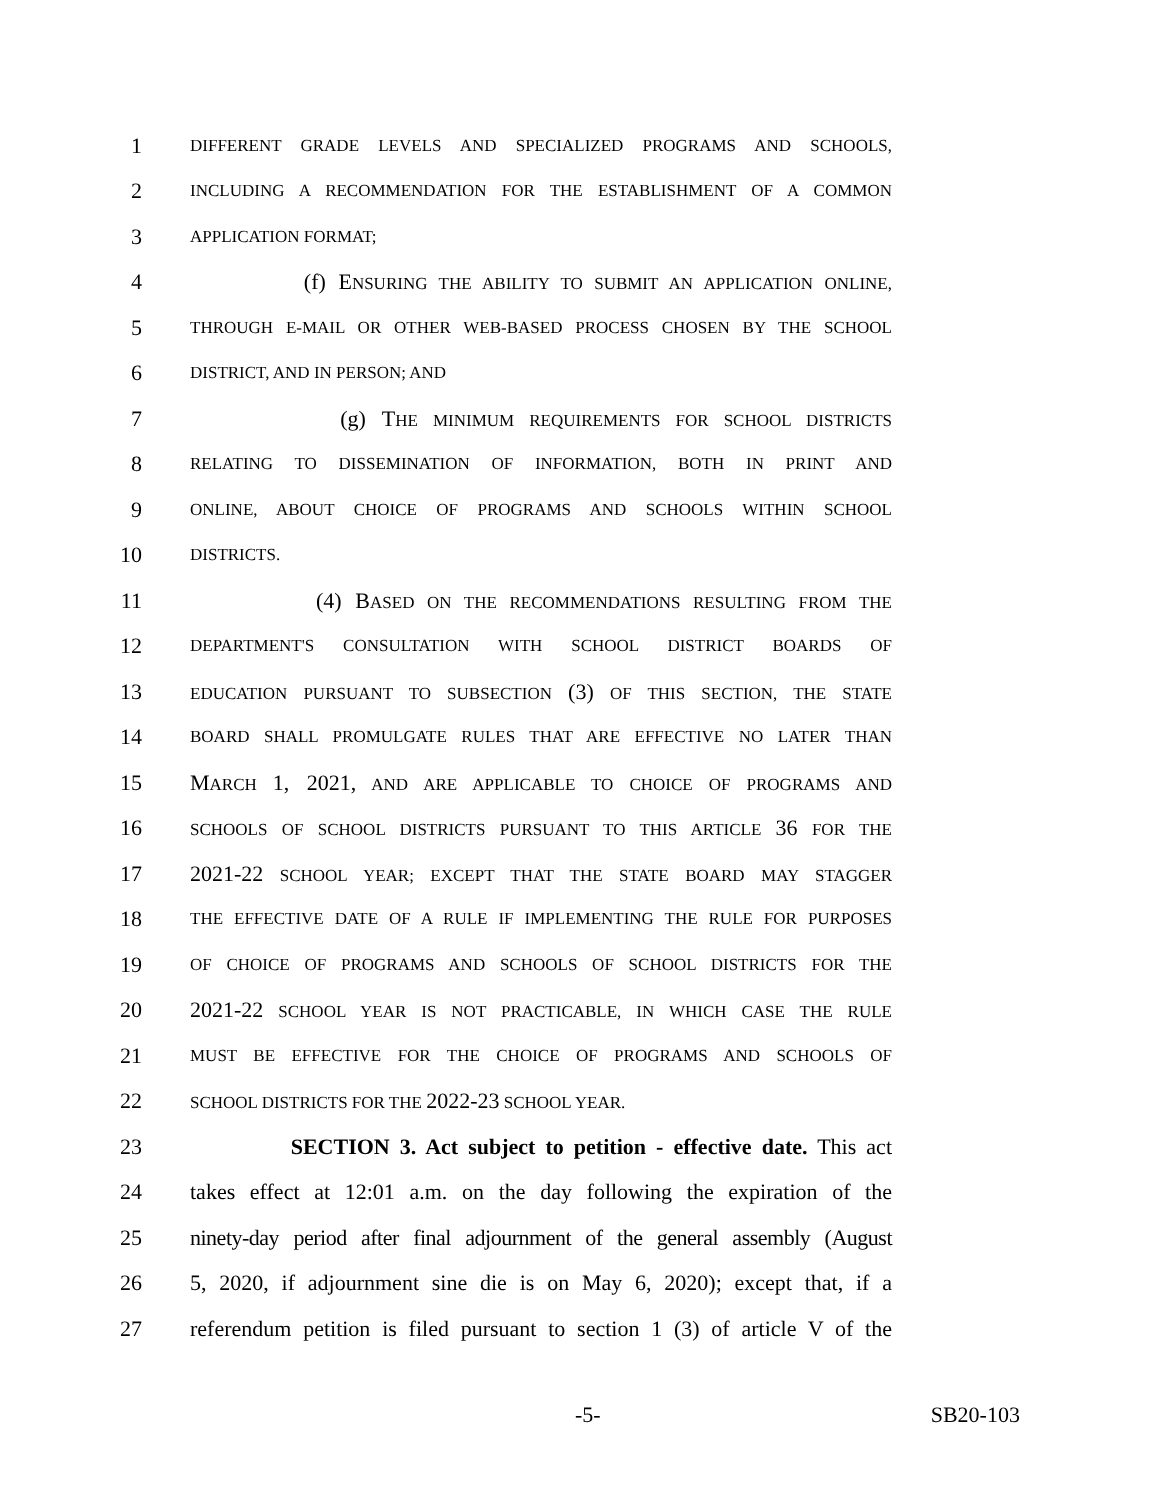1 DIFFERENT GRADE LEVELS AND SPECIALIZED PROGRAMS AND SCHOOLS,
2 INCLUDING A RECOMMENDATION FOR THE ESTABLISHMENT OF A COMMON
3 APPLICATION FORMAT;
4 (f) ENSURING THE ABILITY TO SUBMIT AN APPLICATION ONLINE,
5 THROUGH E-MAIL OR OTHER WEB-BASED PROCESS CHOSEN BY THE SCHOOL
6 DISTRICT, AND IN PERSON; AND
7 (g) THE MINIMUM REQUIREMENTS FOR SCHOOL DISTRICTS
8 RELATING TO DISSEMINATION OF INFORMATION, BOTH IN PRINT AND
9 ONLINE, ABOUT CHOICE OF PROGRAMS AND SCHOOLS WITHIN SCHOOL
10 DISTRICTS.
11 (4) BASED ON THE RECOMMENDATIONS RESULTING FROM THE
12 DEPARTMENT'S CONSULTATION WITH SCHOOL DISTRICT BOARDS OF
13 EDUCATION PURSUANT TO SUBSECTION (3) OF THIS SECTION, THE STATE
14 BOARD SHALL PROMULGATE RULES THAT ARE EFFECTIVE NO LATER THAN
15 MARCH 1, 2021, AND ARE APPLICABLE TO CHOICE OF PROGRAMS AND
16 SCHOOLS OF SCHOOL DISTRICTS PURSUANT TO THIS ARTICLE 36 FOR THE
17 2021-22 SCHOOL YEAR; EXCEPT THAT THE STATE BOARD MAY STAGGER
18 THE EFFECTIVE DATE OF A RULE IF IMPLEMENTING THE RULE FOR PURPOSES
19 OF CHOICE OF PROGRAMS AND SCHOOLS OF SCHOOL DISTRICTS FOR THE
20 2021-22 SCHOOL YEAR IS NOT PRACTICABLE, IN WHICH CASE THE RULE
21 MUST BE EFFECTIVE FOR THE CHOICE OF PROGRAMS AND SCHOOLS OF
22 SCHOOL DISTRICTS FOR THE 2022-23 SCHOOL YEAR.
23 SECTION 3. Act subject to petition - effective date. This act
24 takes effect at 12:01 a.m. on the day following the expiration of the
25 ninety-day period after final adjournment of the general assembly (August
26 5, 2020, if adjournment sine die is on May 6, 2020); except that, if a
27 referendum petition is filed pursuant to section 1 (3) of article V of the
-5- SB20-103